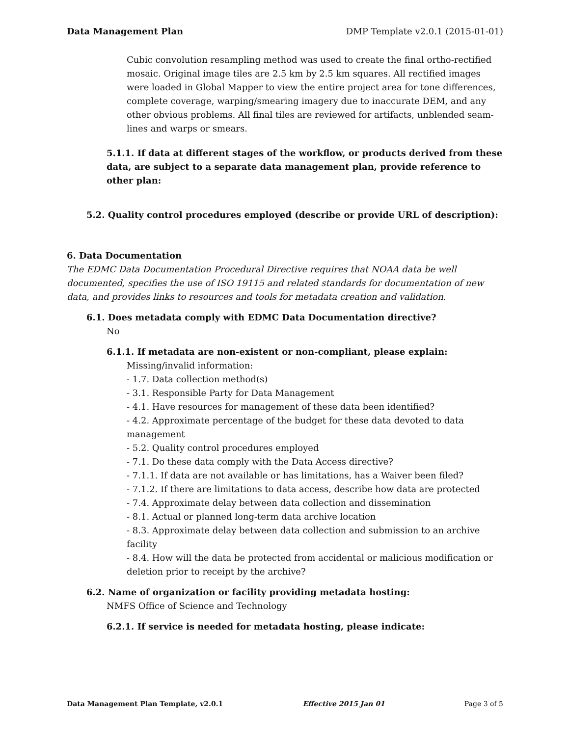Data Management Plan DMP Template v2.0.1 (2015-01-01)
Cubic convolution resampling method was used to create the final ortho-rectified mosaic. Original image tiles are 2.5 km by 2.5 km squares. All rectified images were loaded in Global Mapper to view the entire project area for tone differences, complete coverage, warping/smearing imagery due to inaccurate DEM, and any other obvious problems. All final tiles are reviewed for artifacts, unblended seam-lines and warps or smears.
5.1.1. If data at different stages of the workflow, or products derived from these data, are subject to a separate data management plan, provide reference to other plan:
5.2. Quality control procedures employed (describe or provide URL of description):
6. Data Documentation
The EDMC Data Documentation Procedural Directive requires that NOAA data be well documented, specifies the use of ISO 19115 and related standards for documentation of new data, and provides links to resources and tools for metadata creation and validation.
6.1. Does metadata comply with EDMC Data Documentation directive?
No
6.1.1. If metadata are non-existent or non-compliant, please explain:
Missing/invalid information:
- 1.7. Data collection method(s)
- 3.1. Responsible Party for Data Management
- 4.1. Have resources for management of these data been identified?
- 4.2. Approximate percentage of the budget for these data devoted to data management
- 5.2. Quality control procedures employed
- 7.1. Do these data comply with the Data Access directive?
- 7.1.1. If data are not available or has limitations, has a Waiver been filed?
- 7.1.2. If there are limitations to data access, describe how data are protected
- 7.4. Approximate delay between data collection and dissemination
- 8.1. Actual or planned long-term data archive location
- 8.3. Approximate delay between data collection and submission to an archive facility
- 8.4. How will the data be protected from accidental or malicious modification or deletion prior to receipt by the archive?
6.2. Name of organization or facility providing metadata hosting:
NMFS Office of Science and Technology
6.2.1. If service is needed for metadata hosting, please indicate:
Data Management Plan Template, v2.0.1 Effective 2015 Jan 01 Page 3 of 5